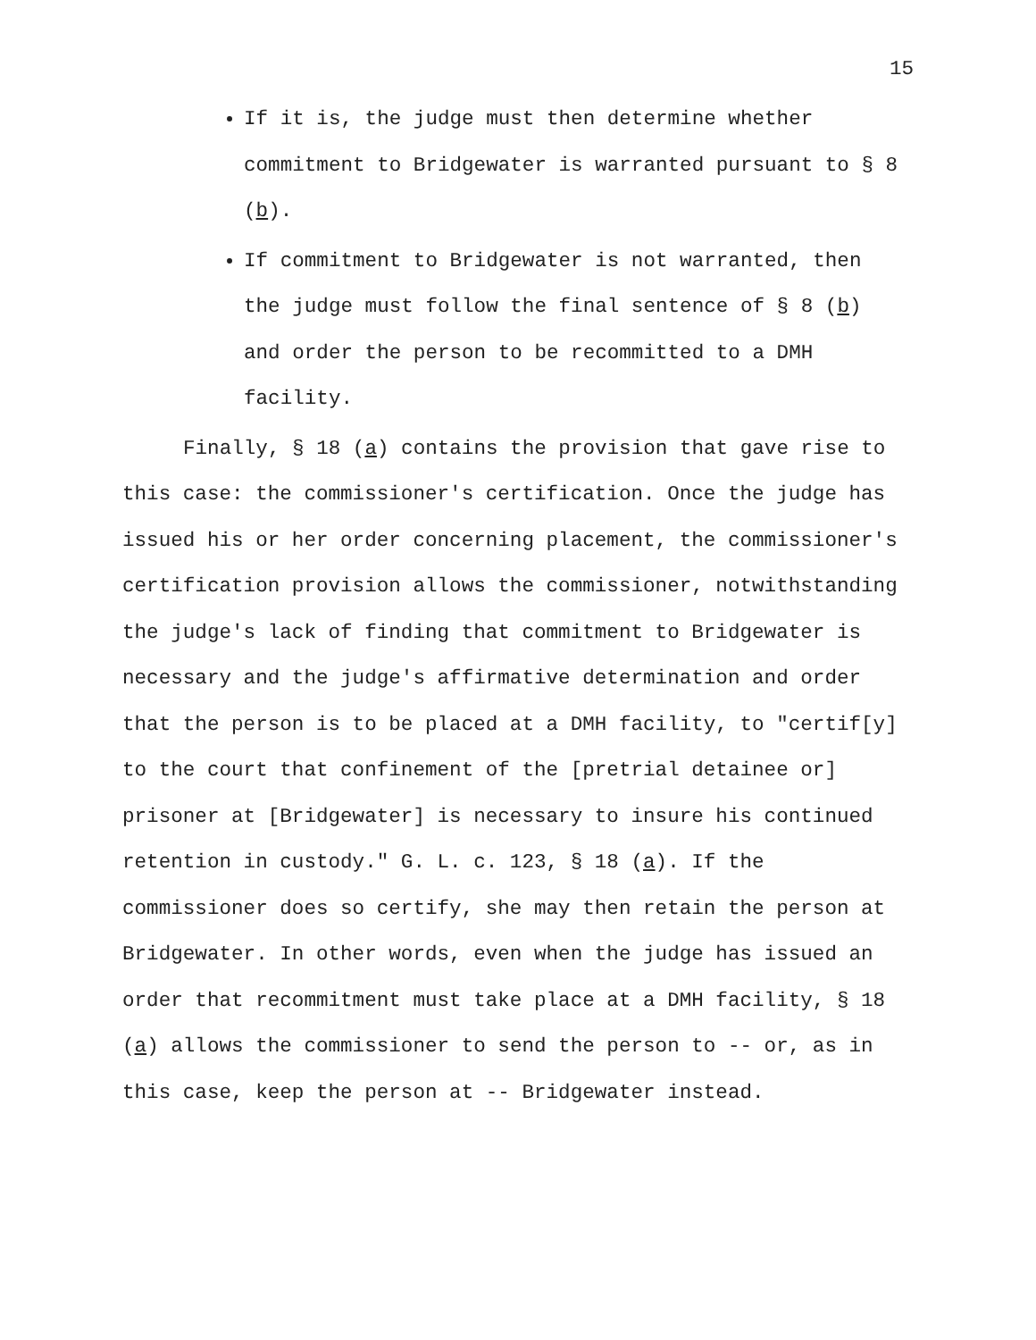15
If it is, the judge must then determine whether commitment to Bridgewater is warranted pursuant to § 8 (b).
If commitment to Bridgewater is not warranted, then the judge must follow the final sentence of § 8 (b) and order the person to be recommitted to a DMH facility.
Finally, § 18 (a) contains the provision that gave rise to this case: the commissioner's certification. Once the judge has issued his or her order concerning placement, the commissioner's certification provision allows the commissioner, notwithstanding the judge's lack of finding that commitment to Bridgewater is necessary and the judge's affirmative determination and order that the person is to be placed at a DMH facility, to "certif[y] to the court that confinement of the [pretrial detainee or] prisoner at [Bridgewater] is necessary to insure his continued retention in custody." G. L. c. 123, § 18 (a). If the commissioner does so certify, she may then retain the person at Bridgewater. In other words, even when the judge has issued an order that recommitment must take place at a DMH facility, § 18 (a) allows the commissioner to send the person to -- or, as in this case, keep the person at -- Bridgewater instead.